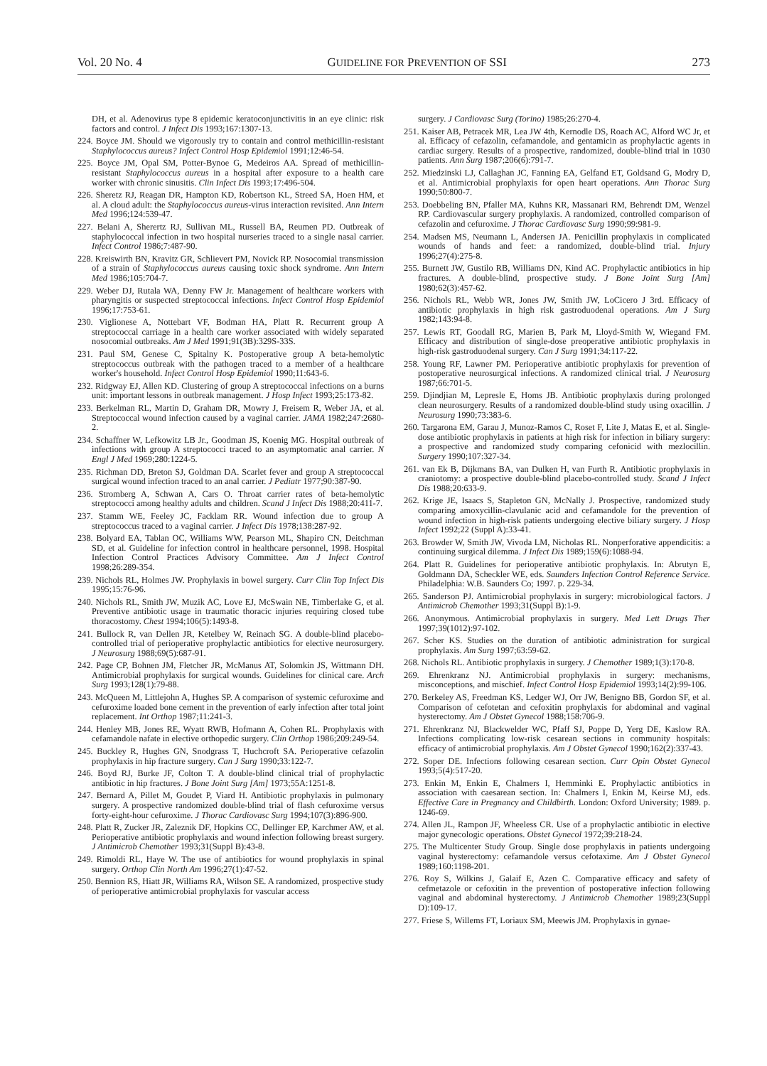Vol. 20 No. 4 GUIDELINE FOR PREVENTION OF SSI 273
DH, et al. Adenovirus type 8 epidemic keratoconjunctivitis in an eye clinic: risk factors and control. J Infect Dis 1993;167:1307-13.
224. Boyce JM. Should we vigorously try to contain and control methicillin-resistant Staphylococcus aureus? Infect Control Hosp Epidemiol 1991;12:46-54.
225. Boyce JM, Opal SM, Potter-Bynoe G, Medeiros AA. Spread of methicillin-resistant Staphylococcus aureus in a hospital after exposure to a health care worker with chronic sinusitis. Clin Infect Dis 1993;17:496-504.
226. Sheretz RJ, Reagan DR, Hampton KD, Robertson KL, Streed SA, Hoen HM, et al. A cloud adult: the Staphylococcus aureus-virus interaction revisited. Ann Intern Med 1996;124:539-47.
227. Belani A, Sherertz RJ, Sullivan ML, Russell BA, Reumen PD. Outbreak of staphylococcal infection in two hospital nurseries traced to a single nasal carrier. Infect Control 1986;7:487-90.
228. Kreiswirth BN, Kravitz GR, Schlievert PM, Novick RP. Nosocomial transmission of a strain of Staphylococcus aureus causing toxic shock syndrome. Ann Intern Med 1986;105:704-7.
229. Weber DJ, Rutala WA, Denny FW Jr. Management of healthcare workers with pharyngitis or suspected streptococcal infections. Infect Control Hosp Epidemiol 1996;17:753-61.
230. Viglionese A, Nottebart VF, Bodman HA, Platt R. Recurrent group A streptococcal carriage in a health care worker associated with widely separated nosocomial outbreaks. Am J Med 1991;91(3B):329S-33S.
231. Paul SM, Genese C, Spitalny K. Postoperative group A beta-hemolytic streptococcus outbreak with the pathogen traced to a member of a healthcare worker's household. Infect Control Hosp Epidemiol 1990;11:643-6.
232. Ridgway EJ, Allen KD. Clustering of group A streptococcal infections on a burns unit: important lessons in outbreak management. J Hosp Infect 1993;25:173-82.
233. Berkelman RL, Martin D, Graham DR, Mowry J, Freisem R, Weber JA, et al. Streptococcal wound infection caused by a vaginal carrier. JAMA 1982;247:2680-2.
234. Schaffner W, Lefkowitz LB Jr., Goodman JS, Koenig MG. Hospital outbreak of infections with group A streptococci traced to an asymptomatic anal carrier. N Engl J Med 1969;280:1224-5.
235. Richman DD, Breton SJ, Goldman DA. Scarlet fever and group A streptococcal surgical wound infection traced to an anal carrier. J Pediatr 1977;90:387-90.
236. Stromberg A, Schwan A, Cars O. Throat carrier rates of beta-hemolytic streptococci among healthy adults and children. Scand J Infect Dis 1988;20:411-7.
237. Stamm WE, Feeley JC, Facklam RR. Wound infection due to group A streptococcus traced to a vaginal carrier. J Infect Dis 1978;138:287-92.
238. Bolyard EA, Tablan OC, Williams WW, Pearson ML, Shapiro CN, Deitchman SD, et al. Guideline for infection control in healthcare personnel, 1998. Hospital Infection Control Practices Advisory Committee. Am J Infect Control 1998;26:289-354.
239. Nichols RL, Holmes JW. Prophylaxis in bowel surgery. Curr Clin Top Infect Dis 1995;15:76-96.
240. Nichols RL, Smith JW, Muzik AC, Love EJ, McSwain NE, Timberlake G, et al. Preventive antibiotic usage in traumatic thoracic injuries requiring closed tube thoracostomy. Chest 1994;106(5):1493-8.
241. Bullock R, van Dellen JR, Ketelbey W, Reinach SG. A double-blind placebo-controlled trial of perioperative prophylactic antibiotics for elective neurosurgery. J Neurosurg 1988;69(5):687-91.
242. Page CP, Bohnen JM, Fletcher JR, McManus AT, Solomkin JS, Wittmann DH. Antimicrobial prophylaxis for surgical wounds. Guidelines for clinical care. Arch Surg 1993;128(1):79-88.
243. McQueen M, Littlejohn A, Hughes SP. A comparison of systemic cefuroxime and cefuroxime loaded bone cement in the prevention of early infection after total joint replacement. Int Orthop 1987;11:241-3.
244. Henley MB, Jones RE, Wyatt RWB, Hofmann A, Cohen RL. Prophylaxis with cefamandole nafate in elective orthopedic surgery. Clin Orthop 1986;209:249-54.
245. Buckley R, Hughes GN, Snodgrass T, Huchcroft SA. Perioperative cefazolin prophylaxis in hip fracture surgery. Can J Surg 1990;33:122-7.
246. Boyd RJ, Burke JF, Colton T. A double-blind clinical trial of prophylactic antibiotic in hip fractures. J Bone Joint Surg [Am] 1973;55A:1251-8.
247. Bernard A, Pillet M, Goudet P, Viard H. Antibiotic prophylaxis in pulmonary surgery. A prospective randomized double-blind trial of flash cefuroxime versus forty-eight-hour cefuroxime. J Thorac Cardiovasc Surg 1994;107(3):896-900.
248. Platt R, Zucker JR, Zaleznik DF, Hopkins CC, Dellinger EP, Karchmer AW, et al. Perioperative antibiotic prophylaxis and wound infection following breast surgery. J Antimicrob Chemother 1993;31(Suppl B):43-8.
249. Rimoldi RL, Haye W. The use of antibiotics for wound prophylaxis in spinal surgery. Orthop Clin North Am 1996;27(1):47-52.
250. Bennion RS, Hiatt JR, Williams RA, Wilson SE. A randomized, prospective study of perioperative antimicrobial prophylaxis for vascular access
surgery. J Cardiovasc Surg (Torino) 1985;26:270-4.
251. Kaiser AB, Petracek MR, Lea JW 4th, Kernodle DS, Roach AC, Alford WC Jr, et al. Efficacy of cefazolin, cefamandole, and gentamicin as prophylactic agents in cardiac surgery. Results of a prospective, randomized, double-blind trial in 1030 patients. Ann Surg 1987;206(6):791-7.
252. Miedzinski LJ, Callaghan JC, Fanning EA, Gelfand ET, Goldsand G, Modry D, et al. Antimicrobial prophylaxis for open heart operations. Ann Thorac Surg 1990;50:800-7.
253. Doebbeling BN, Pfaller MA, Kuhns KR, Massanari RM, Behrendt DM, Wenzel RP. Cardiovascular surgery prophylaxis. A randomized, controlled comparison of cefazolin and cefuroxime. J Thorac Cardiovasc Surg 1990;99:981-9.
254. Madsen MS, Neumann L, Andersen JA. Penicillin prophylaxis in complicated wounds of hands and feet: a randomized, double-blind trial. Injury 1996;27(4):275-8.
255. Burnett JW, Gustilo RB, Williams DN, Kind AC. Prophylactic antibiotics in hip fractures. A double-blind, prospective study. J Bone Joint Surg [Am] 1980;62(3):457-62.
256. Nichols RL, Webb WR, Jones JW, Smith JW, LoCicero J 3rd. Efficacy of antibiotic prophylaxis in high risk gastroduodenal operations. Am J Surg 1982;143:94-8.
257. Lewis RT, Goodall RG, Marien B, Park M, Lloyd-Smith W, Wiegand FM. Efficacy and distribution of single-dose preoperative antibiotic prophylaxis in high-risk gastroduodenal surgery. Can J Surg 1991;34:117-22.
258. Young RF, Lawner PM. Perioperative antibiotic prophylaxis for prevention of postoperative neurosurgical infections. A randomized clinical trial. J Neurosurg 1987;66:701-5.
259. Djindjian M, Lepresle E, Homs JB. Antibiotic prophylaxis during prolonged clean neurosurgery. Results of a randomized double-blind study using oxacillin. J Neurosurg 1990;73:383-6.
260. Targarona EM, Garau J, Munoz-Ramos C, Roset F, Lite J, Matas E, et al. Single-dose antibiotic prophylaxis in patients at high risk for infection in biliary surgery: a prospective and randomized study comparing cefonicid with mezlocillin. Surgery 1990;107:327-34.
261. van Ek B, Dijkmans BA, van Dulken H, van Furth R. Antibiotic prophylaxis in craniotomy: a prospective double-blind placebo-controlled study. Scand J Infect Dis 1988;20:633-9.
262. Krige JE, Isaacs S, Stapleton GN, McNally J. Prospective, randomized study comparing amoxycillin-clavulanic acid and cefamandole for the prevention of wound infection in high-risk patients undergoing elective biliary surgery. J Hosp Infect 1992;22 (Suppl A):33-41.
263. Browder W, Smith JW, Vivoda LM, Nicholas RL. Nonperforative appendicitis: a continuing surgical dilemma. J Infect Dis 1989;159(6):1088-94.
264. Platt R. Guidelines for perioperative antibiotic prophylaxis. In: Abrutyn E, Goldmann DA, Scheckler WE, eds. Saunders Infection Control Reference Service. Philadelphia: W.B. Saunders Co; 1997. p. 229-34.
265. Sanderson PJ. Antimicrobial prophylaxis in surgery: microbiological factors. J Antimicrob Chemother 1993;31(Suppl B):1-9.
266. Anonymous. Antimicrobial prophylaxis in surgery. Med Lett Drugs Ther 1997;39(1012):97-102.
267. Scher KS. Studies on the duration of antibiotic administration for surgical prophylaxis. Am Surg 1997;63:59-62.
268. Nichols RL. Antibiotic prophylaxis in surgery. J Chemother 1989;1(3):170-8.
269. Ehrenkranz NJ. Antimicrobial prophylaxis in surgery: mechanisms, misconceptions, and mischief. Infect Control Hosp Epidemiol 1993;14(2):99-106.
270. Berkeley AS, Freedman KS, Ledger WJ, Orr JW, Benigno BB, Gordon SF, et al. Comparison of cefotetan and cefoxitin prophylaxis for abdominal and vaginal hysterectomy. Am J Obstet Gynecol 1988;158:706-9.
271. Ehrenkranz NJ, Blackwelder WC, Pfaff SJ, Poppe D, Yerg DE, Kaslow RA. Infections complicating low-risk cesarean sections in community hospitals: efficacy of antimicrobial prophylaxis. Am J Obstet Gynecol 1990;162(2):337-43.
272. Soper DE. Infections following cesarean section. Curr Opin Obstet Gynecol 1993;5(4):517-20.
273. Enkin M, Enkin E, Chalmers I, Hemminki E. Prophylactic antibiotics in association with caesarean section. In: Chalmers I, Enkin M, Keirse MJ, eds. Effective Care in Pregnancy and Childbirth. London: Oxford University; 1989. p. 1246-69.
274. Allen JL, Rampon JF, Wheeless CR. Use of a prophylactic antibiotic in elective major gynecologic operations. Obstet Gynecol 1972;39:218-24.
275. The Multicenter Study Group. Single dose prophylaxis in patients undergoing vaginal hysterectomy: cefamandole versus cefotaxime. Am J Obstet Gynecol 1989;160:1198-201.
276. Roy S, Wilkins J, Galaif E, Azen C. Comparative efficacy and safety of cefmetazole or cefoxitin in the prevention of postoperative infection following vaginal and abdominal hysterectomy. J Antimicrob Chemother 1989;23(Suppl D):109-17.
277. Friese S, Willems FT, Loriaux SM, Meewis JM. Prophylaxis in gynae-